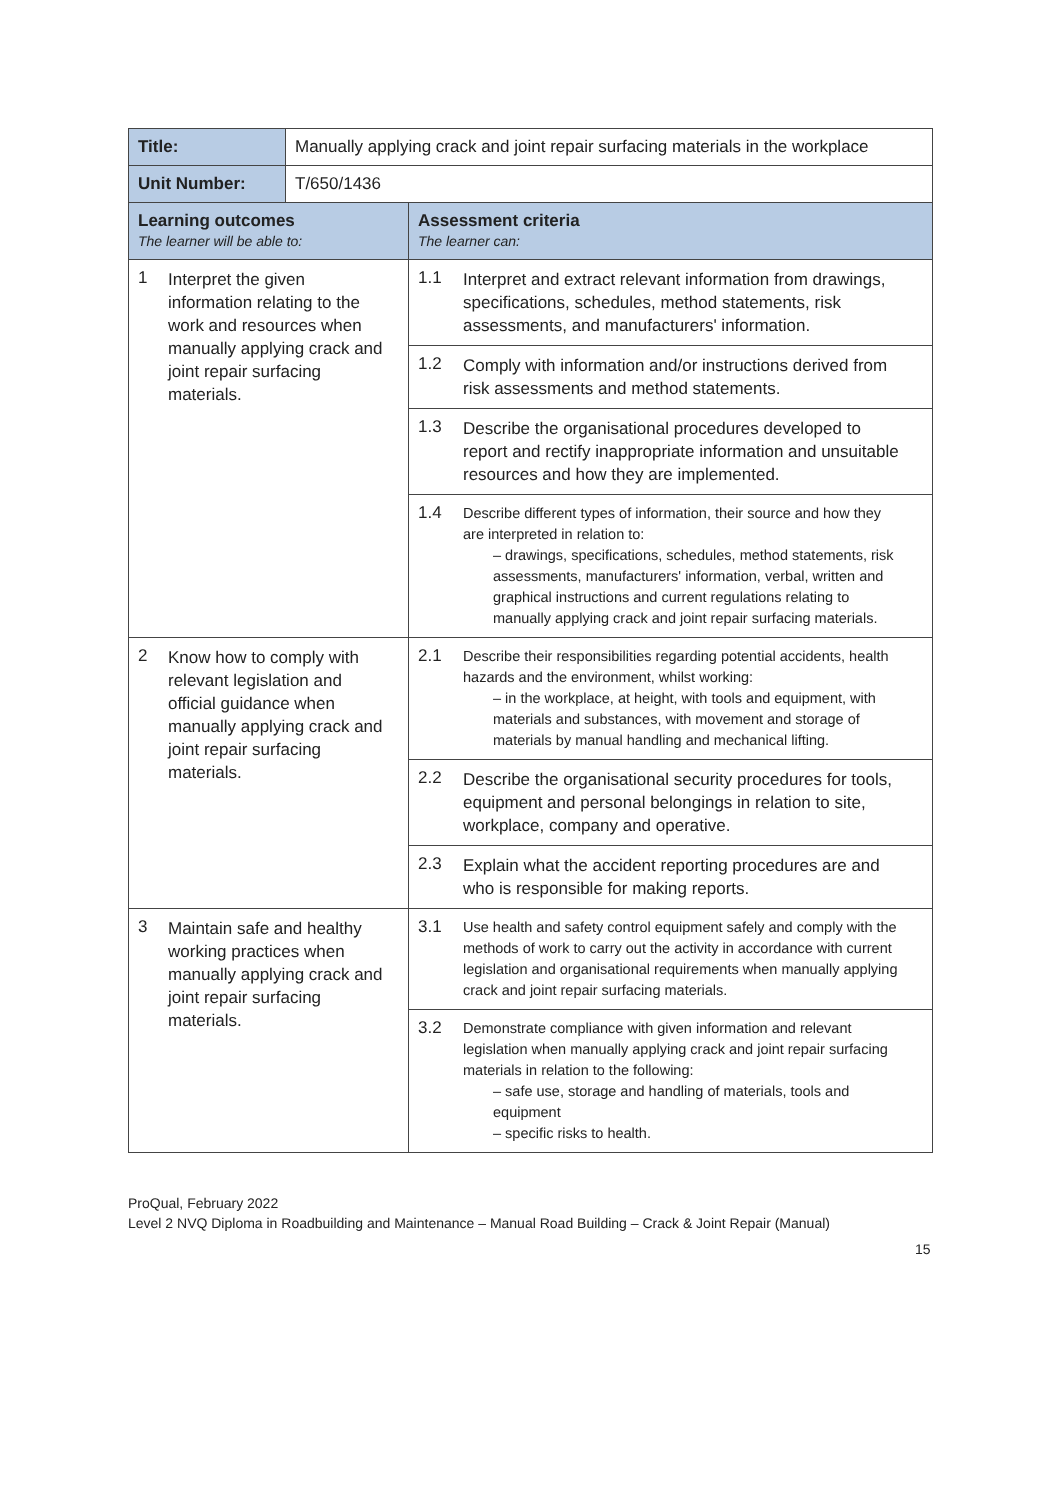| Title: | Manually applying crack and joint repair surfacing materials in the workplace | |
| Unit Number: | T/650/1436 | |
| Learning outcomes The learner will be able to: | | Assessment criteria The learner can: |
| 1 Interpret the given information relating to the work and resources when manually applying crack and joint repair surfacing materials. | | 1.1 Interpret and extract relevant information from drawings, specifications, schedules, method statements, risk assessments, and manufacturers' information. |
| | | 1.2 Comply with information and/or instructions derived from risk assessments and method statements. |
| | | 1.3 Describe the organisational procedures developed to report and rectify inappropriate information and unsuitable resources and how they are implemented. |
| | | 1.4 Describe different types of information, their source and how they are interpreted in relation to: – drawings, specifications, schedules, method statements, risk assessments, manufacturers' information, verbal, written and graphical instructions and current regulations relating to manually applying crack and joint repair surfacing materials. |
| 2 Know how to comply with relevant legislation and official guidance when manually applying crack and joint repair surfacing materials. | | 2.1 Describe their responsibilities regarding potential accidents, health hazards and the environment, whilst working: – in the workplace, at height, with tools and equipment, with materials and substances, with movement and storage of materials by manual handling and mechanical lifting. |
| | | 2.2 Describe the organisational security procedures for tools, equipment and personal belongings in relation to site, workplace, company and operative. |
| | | 2.3 Explain what the accident reporting procedures are and who is responsible for making reports. |
| 3 Maintain safe and healthy working practices when manually applying crack and joint repair surfacing materials. | | 3.1 Use health and safety control equipment safely and comply with the methods of work to carry out the activity in accordance with current legislation and organisational requirements when manually applying crack and joint repair surfacing materials. |
| | | 3.2 Demonstrate compliance with given information and relevant legislation when manually applying crack and joint repair surfacing materials in relation to the following: – safe use, storage and handling of materials, tools and equipment – specific risks to health. |
ProQual, February 2022
Level 2 NVQ Diploma in Roadbuilding and Maintenance – Manual Road Building – Crack & Joint Repair (Manual)
15